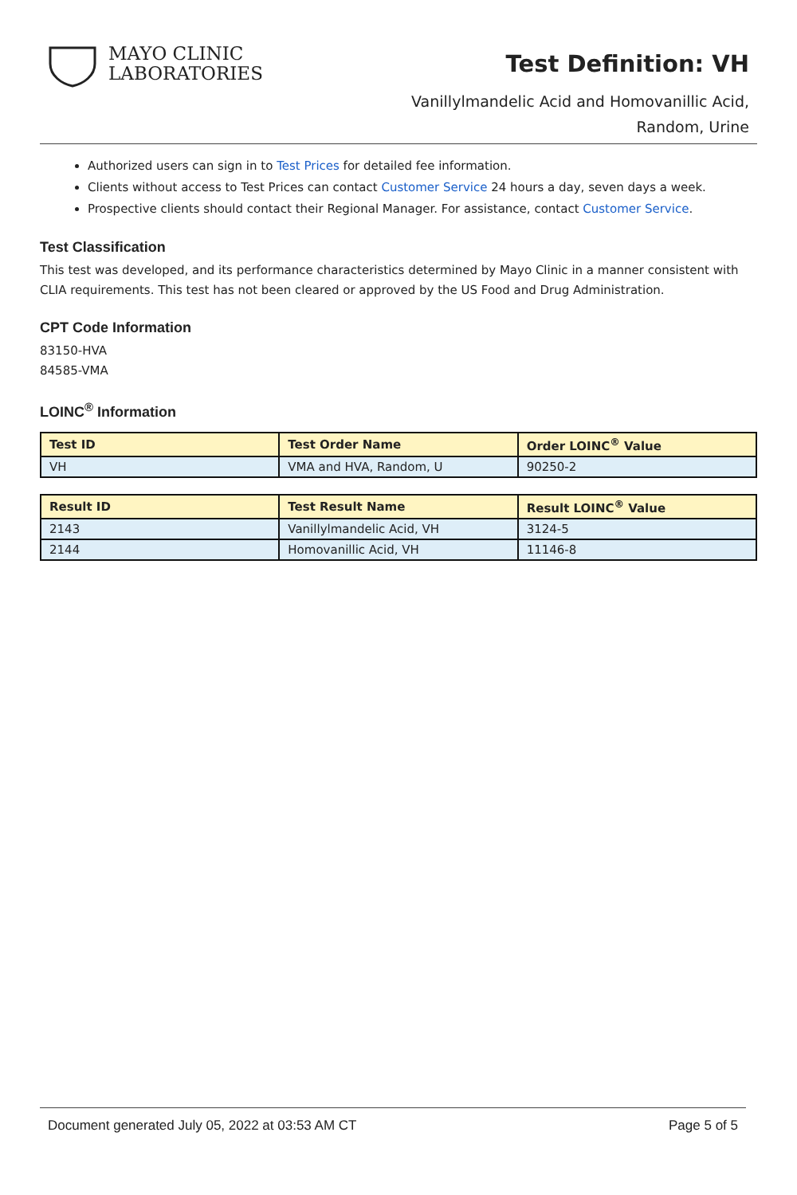MAYO CLINIC
LABORATORIES
Test Definition: VH
Vanillylmandelic Acid and Homovanillic Acid,
Random, Urine
Authorized users can sign in to Test Prices for detailed fee information.
Clients without access to Test Prices can contact Customer Service 24 hours a day, seven days a week.
Prospective clients should contact their Regional Manager. For assistance, contact Customer Service.
Test Classification
This test was developed, and its performance characteristics determined by Mayo Clinic in a manner consistent with CLIA requirements. This test has not been cleared or approved by the US Food and Drug Administration.
CPT Code Information
83150-HVA
84585-VMA
LOINC<sup>®</sup> Information
| Test ID | Test Order Name | Order LOINC<sup>®</sup> Value |
| --- | --- | --- |
| VH | VMA and HVA, Random, U | 90250-2 |
| Result ID | Test Result Name | Result LOINC<sup>®</sup> Value |
| --- | --- | --- |
| 2143 | Vanillylmandelic Acid, VH | 3124-5 |
| 2144 | Homovanillic Acid, VH | 11146-8 |
Document generated July 05, 2022 at 03:53 AM CT Page 5 of 5